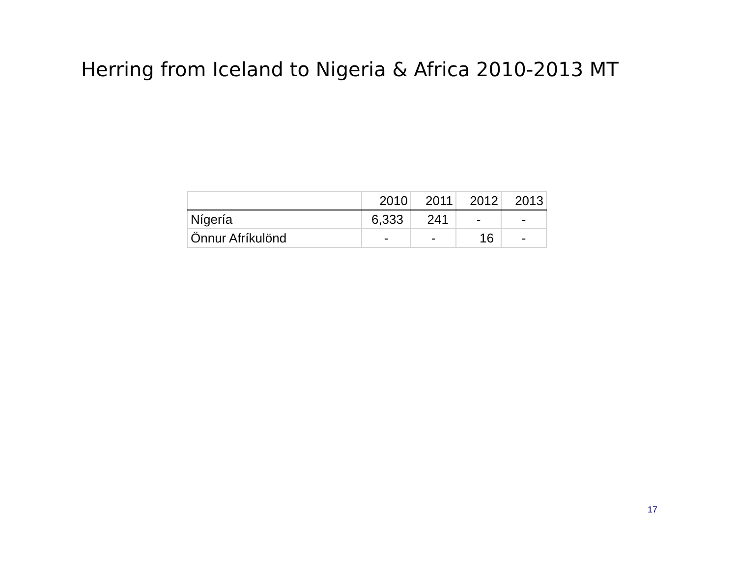Herring from Iceland to Nigeria & Africa 2010-2013 MT
| | 2010 | 2011 | 2012 | 2013 |
| --- | --- | --- | --- | --- |
| Nígería | 6,333 | 241 | - | - |
| Önnur Afríkulönd | - | - | 16 | - |
17